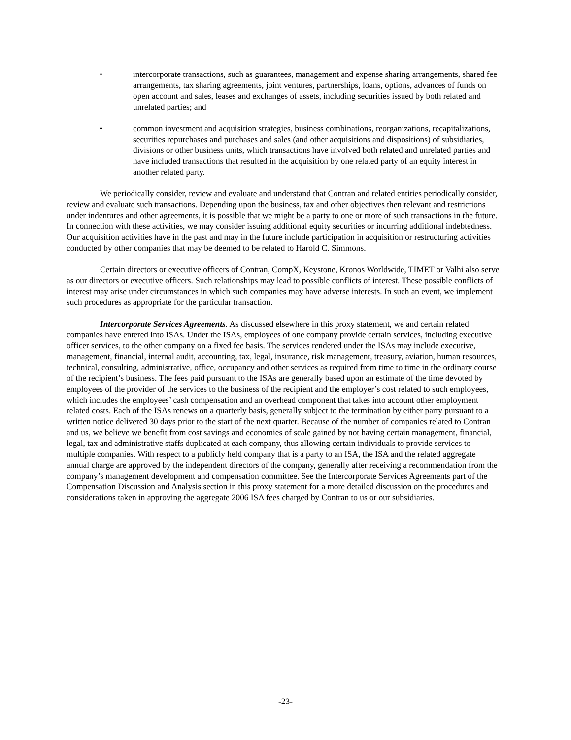• intercorporate transactions, such as guarantees, management and expense sharing arrangements, shared fee arrangements, tax sharing agreements, joint ventures, partnerships, loans, options, advances of funds on open account and sales, leases and exchanges of assets, including securities issued by both related and unrelated parties; and
• common investment and acquisition strategies, business combinations, reorganizations, recapitalizations, securities repurchases and purchases and sales (and other acquisitions and dispositions) of subsidiaries, divisions or other business units, which transactions have involved both related and unrelated parties and have included transactions that resulted in the acquisition by one related party of an equity interest in another related party.
We periodically consider, review and evaluate and understand that Contran and related entities periodically consider, review and evaluate such transactions. Depending upon the business, tax and other objectives then relevant and restrictions under indentures and other agreements, it is possible that we might be a party to one or more of such transactions in the future. In connection with these activities, we may consider issuing additional equity securities or incurring additional indebtedness. Our acquisition activities have in the past and may in the future include participation in acquisition or restructuring activities conducted by other companies that may be deemed to be related to Harold C. Simmons.
Certain directors or executive officers of Contran, CompX, Keystone, Kronos Worldwide, TIMET or Valhi also serve as our directors or executive officers. Such relationships may lead to possible conflicts of interest. These possible conflicts of interest may arise under circumstances in which such companies may have adverse interests. In such an event, we implement such procedures as appropriate for the particular transaction.
Intercorporate Services Agreements. As discussed elsewhere in this proxy statement, we and certain related companies have entered into ISAs. Under the ISAs, employees of one company provide certain services, including executive officer services, to the other company on a fixed fee basis. The services rendered under the ISAs may include executive, management, financial, internal audit, accounting, tax, legal, insurance, risk management, treasury, aviation, human resources, technical, consulting, administrative, office, occupancy and other services as required from time to time in the ordinary course of the recipient’s business. The fees paid pursuant to the ISAs are generally based upon an estimate of the time devoted by employees of the provider of the services to the business of the recipient and the employer’s cost related to such employees, which includes the employees’ cash compensation and an overhead component that takes into account other employment related costs. Each of the ISAs renews on a quarterly basis, generally subject to the termination by either party pursuant to a written notice delivered 30 days prior to the start of the next quarter. Because of the number of companies related to Contran and us, we believe we benefit from cost savings and economies of scale gained by not having certain management, financial, legal, tax and administrative staffs duplicated at each company, thus allowing certain individuals to provide services to multiple companies. With respect to a publicly held company that is a party to an ISA, the ISA and the related aggregate annual charge are approved by the independent directors of the company, generally after receiving a recommendation from the company’s management development and compensation committee. See the Intercorporate Services Agreements part of the Compensation Discussion and Analysis section in this proxy statement for a more detailed discussion on the procedures and considerations taken in approving the aggregate 2006 ISA fees charged by Contran to us or our subsidiaries.
-23-